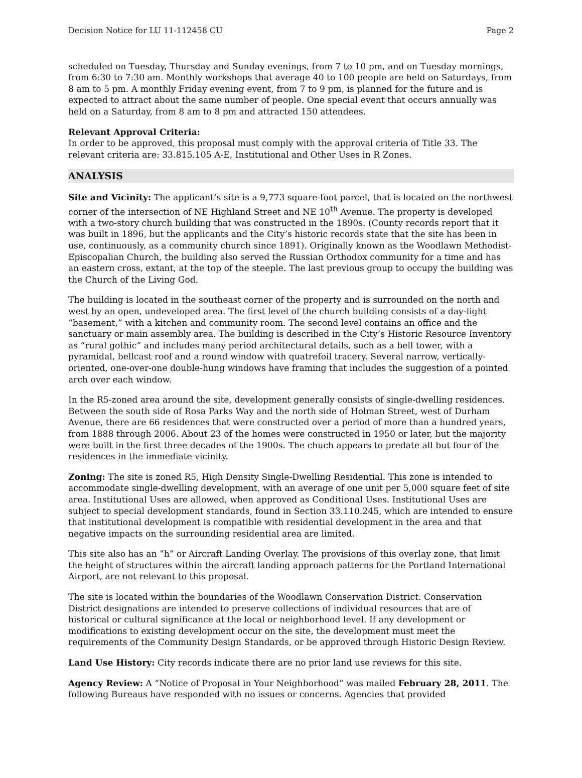Decision Notice for LU 11-112458 CU Page 2
scheduled on Tuesday, Thursday and Sunday evenings, from 7 to 10 pm, and on Tuesday mornings, from 6:30 to 7:30 am. Monthly workshops that average 40 to 100 people are held on Saturdays, from 8 am to 5 pm. A monthly Friday evening event, from 7 to 9 pm, is planned for the future and is expected to attract about the same number of people. One special event that occurs annually was held on a Saturday, from 8 am to 8 pm and attracted 150 attendees.
Relevant Approval Criteria:
In order to be approved, this proposal must comply with the approval criteria of Title 33. The relevant criteria are: 33.815.105 A-E, Institutional and Other Uses in R Zones.
ANALYSIS
Site and Vicinity: The applicant’s site is a 9,773 square-foot parcel, that is located on the northwest corner of the intersection of NE Highland Street and NE 10<sup>th</sup> Avenue. The property is developed with a two-story church building that was constructed in the 1890s. (County records report that it was built in 1896, but the applicants and the City’s historic records state that the site has been in use, continuously, as a community church since 1891). Originally known as the Woodlawn Methodist-Episcopalian Church, the building also served the Russian Orthodox community for a time and has an eastern cross, extant, at the top of the steeple. The last previous group to occupy the building was the Church of the Living God.
The building is located in the southeast corner of the property and is surrounded on the north and west by an open, undeveloped area. The first level of the church building consists of a day-light “basement,” with a kitchen and community room. The second level contains an office and the sanctuary or main assembly area. The building is described in the City’s Historic Resource Inventory as “rural gothic” and includes many period architectural details, such as a bell tower, with a pyramidal, bellcast roof and a round window with quatrefoil tracery. Several narrow, vertically-oriented, one-over-one double-hung windows have framing that includes the suggestion of a pointed arch over each window.
In the R5-zoned area around the site, development generally consists of single-dwelling residences. Between the south side of Rosa Parks Way and the north side of Holman Street, west of Durham Avenue, there are 66 residences that were constructed over a period of more than a hundred years, from 1888 through 2006. About 23 of the homes were constructed in 1950 or later, but the majority were built in the first three decades of the 1900s. The chuch appears to predate all but four of the residences in the immediate vicinity.
Zoning: The site is zoned R5, High Density Single-Dwelling Residential. This zone is intended to accommodate single-dwelling development, with an average of one unit per 5,000 square feet of site area. Institutional Uses are allowed, when approved as Conditional Uses. Institutional Uses are subject to special development standards, found in Section 33.110.245, which are intended to ensure that institutional development is compatible with residential development in the area and that negative impacts on the surrounding residential area are limited.
This site also has an “h” or Aircraft Landing Overlay. The provisions of this overlay zone, that limit the height of structures within the aircraft landing approach patterns for the Portland International Airport, are not relevant to this proposal.
The site is located within the boundaries of the Woodlawn Conservation District. Conservation District designations are intended to preserve collections of individual resources that are of historical or cultural significance at the local or neighborhood level. If any development or modifications to existing development occur on the site, the development must meet the requirements of the Community Design Standards, or be approved through Historic Design Review.
Land Use History: City records indicate there are no prior land use reviews for this site.
Agency Review: A “Notice of Proposal in Your Neighborhood” was mailed February 28, 2011. The following Bureaus have responded with no issues or concerns. Agencies that provided